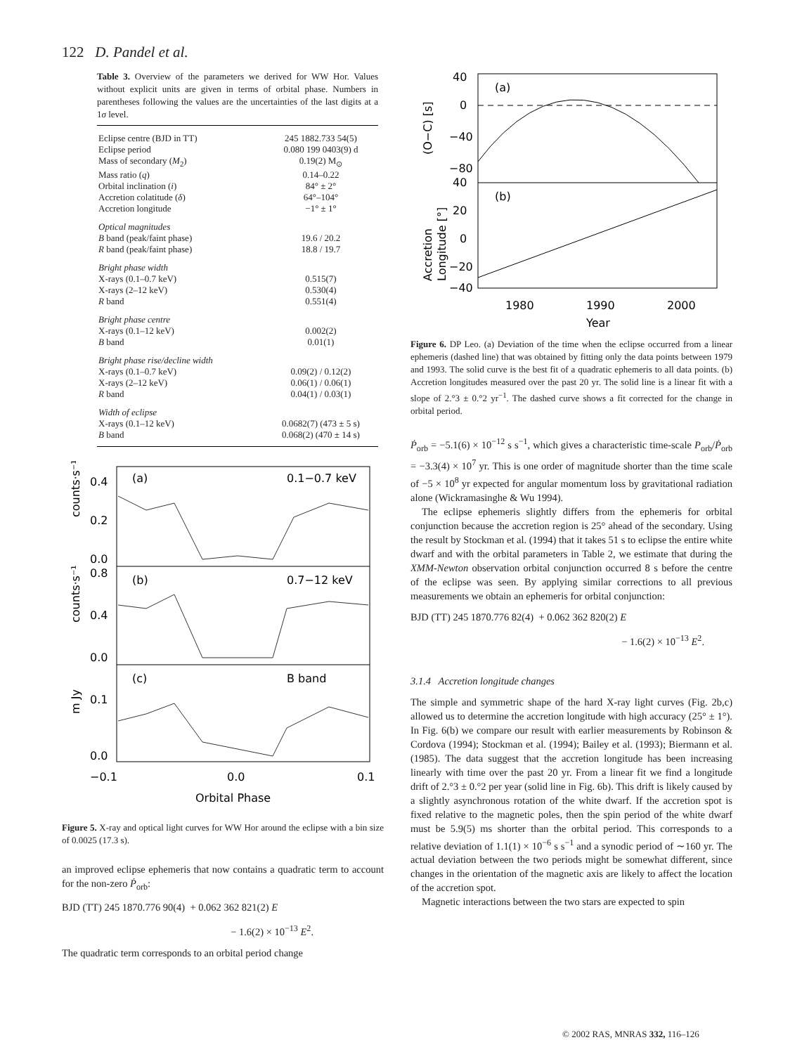122 D. Pandel et al.
Table 3. Overview of the parameters we derived for WW Hor. Values without explicit units are given in terms of orbital phase. Numbers in parentheses following the values are the uncertainties of the last digits at a 1σ level.
| Eclipse centre (BJD in TT) | 245 1882.733 54(5) |
| Eclipse period | 0.080 199 0403(9) d |
| Mass of secondary ( M<sub>2</sub>) | 0.19(2) M<sub>⊙</sub> |
| Mass ratio ( q ) | 0.14–0.22 |
| Orbital inclination ( i ) | 84° ± 2° |
| Accretion colatitude ( δ ) | 64°–104° |
| Accretion longitude | −1° ± 1° |
| Optical magnitudes | |
| B band (peak/faint phase) | 19.6 / 20.2 |
| R band (peak/faint phase) | 18.8 / 19.7 |
| Bright phase width | |
| X-rays (0.1–0.7 keV) | 0.515(7) |
| X-rays (2–12 keV) | 0.530(4) |
| R band | 0.551(4) |
| Bright phase centre | |
| X-rays (0.1–12 keV) | 0.002(2) |
| B band | 0.01(1) |
| Bright phase rise/decline width | |
| X-rays (0.1–0.7 keV) | 0.09(2) / 0.12(2) |
| X-rays (2–12 keV) | 0.06(1) / 0.06(1) |
| R band | 0.04(1) / 0.03(1) |
| Width of eclipse | |
| X-rays (0.1–12 keV) | 0.0682(7) (473 ± 5 s) |
| B band | 0.068(2) (470 ± 14 s) |
(a)
0.1−0.7 keV
(b)
0.7−12 keV
(c)
B band
0.4
0.2
0.0
0.8
0.4
0.0
0.1
0.0
−0.1
0.0
0.1
Orbital Phase
counts·s⁻¹
counts·s⁻¹
m Jy
Figure 5. X-ray and optical light curves for WW Hor around the eclipse with a bin size of 0.0025 (17.3 s).
an improved eclipse ephemeris that now contains a quadratic term to account for the non-zero Ṗ<sub>orb</sub>:
BJD (TT) 245 1870.776 90(4) + 0.062 362 821(2) E
− 1.6(2) × 10<sup>−13</sup> E<sup>2</sup>.
The quadratic term corresponds to an orbital period change
(a)
(b)
40
0
−40
−80
40
20
0
−20
−40
1980
1990
2000
Year
(O−C) [s]
Accretion
Longitude [°]
Figure 6. DP Leo. (a) Deviation of the time when the eclipse occurred from a linear ephemeris (dashed line) that was obtained by fitting only the data points between 1979 and 1993. The solid curve is the best fit of a quadratic ephemeris to all data points. (b) Accretion longitudes measured over the past 20 yr. The solid line is a linear fit with a slope of 2.°3 ± 0.°2 yr<sup>−1</sup>. The dashed curve shows a fit corrected for the change in orbital period.
Ṗ<sub>orb</sub> = −5.1(6) × 10<sup>−12</sup> s s<sup>−1</sup>, which gives a characteristic time-scale P<sub>orb</sub>/Ṗ<sub>orb</sub> = −3.3(4) × 10<sup>7</sup> yr. This is one order of magnitude shorter than the time scale of −5 × 10<sup>8</sup> yr expected for angular momentum loss by gravitational radiation alone (Wickramasinghe & Wu 1994).
The eclipse ephemeris slightly differs from the ephemeris for orbital conjunction because the accretion region is 25° ahead of the secondary. Using the result by Stockman et al. (1994) that it takes 51 s to eclipse the entire white dwarf and with the orbital parameters in Table 2, we estimate that during the XMM-Newton observation orbital conjunction occurred 8 s before the centre of the eclipse was seen. By applying similar corrections to all previous measurements we obtain an ephemeris for orbital conjunction:
BJD (TT) 245 1870.776 82(4) + 0.062 362 820(2) E
− 1.6(2) × 10<sup>−13</sup> E<sup>2</sup>.
3.1.4 Accretion longitude changes
The simple and symmetric shape of the hard X-ray light curves (Fig. 2b,c) allowed us to determine the accretion longitude with high accuracy (25° ± 1°). In Fig. 6(b) we compare our result with earlier measurements by Robinson & Cordova (1994); Stockman et al. (1994); Bailey et al. (1993); Biermann et al. (1985). The data suggest that the accretion longitude has been increasing linearly with time over the past 20 yr. From a linear fit we find a longitude drift of 2.°3 ± 0.°2 per year (solid line in Fig. 6b). This drift is likely caused by a slightly asynchronous rotation of the white dwarf. If the accretion spot is fixed relative to the magnetic poles, then the spin period of the white dwarf must be 5.9(5) ms shorter than the orbital period. This corresponds to a relative deviation of 1.1(1) × 10<sup>−6</sup> s s<sup>−1</sup> and a synodic period of ∼160 yr. The actual deviation between the two periods might be somewhat different, since changes in the orientation of the magnetic axis are likely to affect the location of the accretion spot.
Magnetic interactions between the two stars are expected to spin
© 2002 RAS, MNRAS 332, 116–126